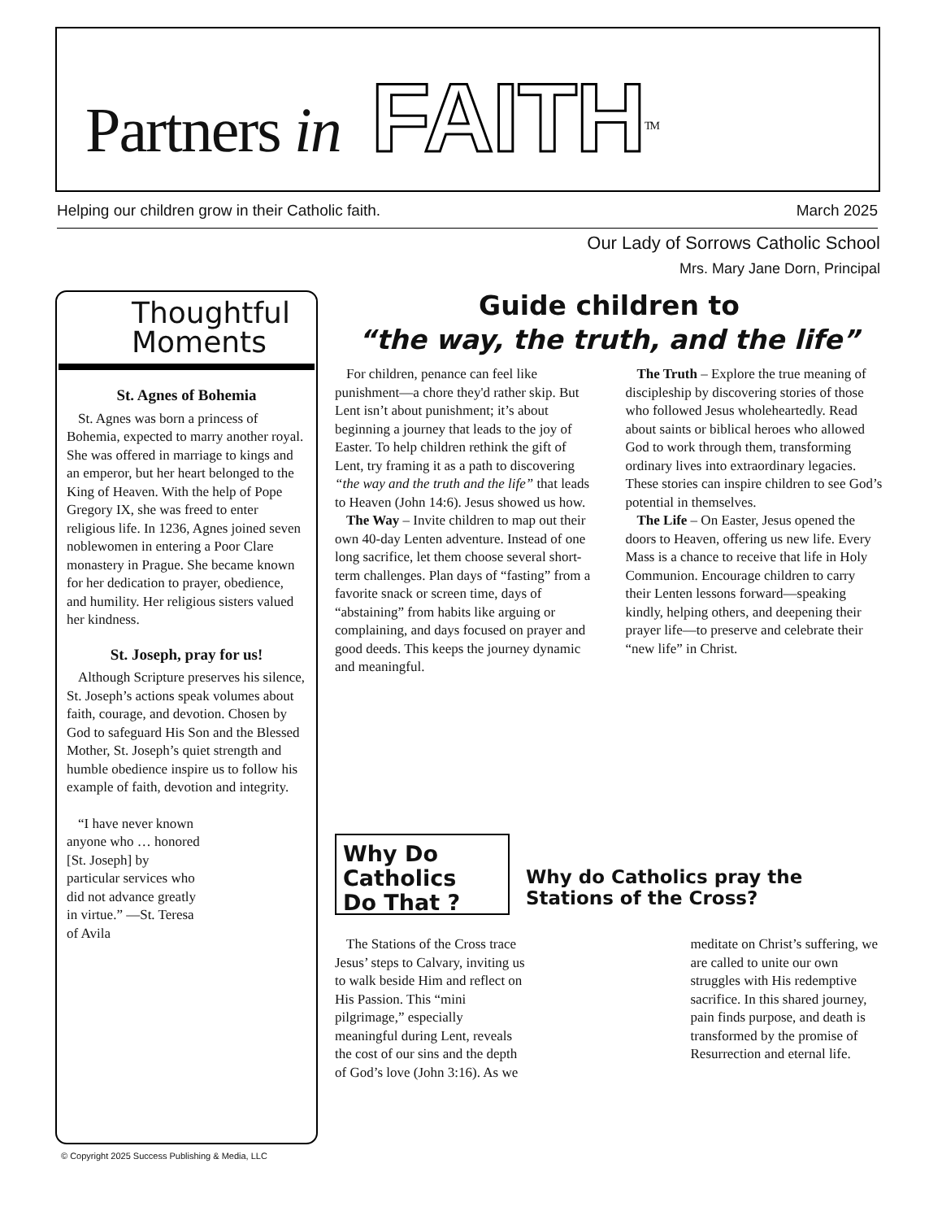Partners in FAITH<sup>TM</sup>
Helping our children grow in their Catholic faith. March 2025
Our Lady of Sorrows Catholic School
Mrs. Mary Jane Dorn, Principal
Thoughtful
Moments
St. Agnes of Bohemia
St. Agnes was born a princess of Bohemia, expected to marry another royal. She was offered in marriage to kings and an emperor, but her heart belonged to the King of Heaven. With the help of Pope Gregory IX, she was freed to enter religious life. In 1236, Agnes joined seven noblewomen in entering a Poor Clare monastery in Prague. She became known for her dedication to prayer, obedience, and humility. Her religious sisters valued her kindness.
St. Joseph, pray for us!
Although Scripture preserves his silence, St. Joseph’s actions speak volumes about faith, courage, and devotion. Chosen by God to safeguard His Son and the Blessed Mother, St. Joseph’s quiet strength and humble obedience inspire us to follow his example of faith, devotion and integrity.
“I have never known anyone who … honored [St. Joseph] by particular services who did not advance greatly in virtue.” —St. Teresa of Avila
Guide children to
“the way, the truth, and the life”
For children, penance can feel like punishment—a chore they'd rather skip. But Lent isn’t about punishment; it’s about beginning a journey that leads to the joy of Easter. To help children rethink the gift of Lent, try framing it as a path to discovering “the way and the truth and the life” that leads to Heaven (John 14:6). Jesus showed us how.
The Way – Invite children to map out their own 40-day Lenten adventure. Instead of one long sacrifice, let them choose several short-term challenges. Plan days of “fasting” from a favorite snack or screen time, days of “abstaining” from habits like arguing or complaining, and days focused on prayer and good deeds. This keeps the journey dynamic and meaningful.
The Truth – Explore the true meaning of discipleship by discovering stories of those who followed Jesus wholeheartedly. Read about saints or biblical heroes who allowed God to work through them, transforming ordinary lives into extraordinary legacies. These stories can inspire children to see God’s potential in themselves.
The Life – On Easter, Jesus opened the doors to Heaven, offering us new life. Every Mass is a chance to receive that life in Holy Communion. Encourage children to carry their Lenten lessons forward—speaking kindly, helping others, and deepening their prayer life—to preserve and celebrate their “new life” in Christ.
Why Do
Catholics
Do That ?
Why do Catholics pray the Stations of the Cross?
The Stations of the Cross trace Jesus’ steps to Calvary, inviting us to walk beside Him and reflect on His Passion. This “mini pilgrimage,” especially meaningful during Lent, reveals the cost of our sins and the depth of God’s love (John 3:16). As we meditate on Christ’s suffering, we are called to unite our own struggles with His redemptive sacrifice. In this shared journey, pain finds purpose, and death is transformed by the promise of Resurrection and eternal life.
© Copyright 2025 Success Publishing & Media, LLC